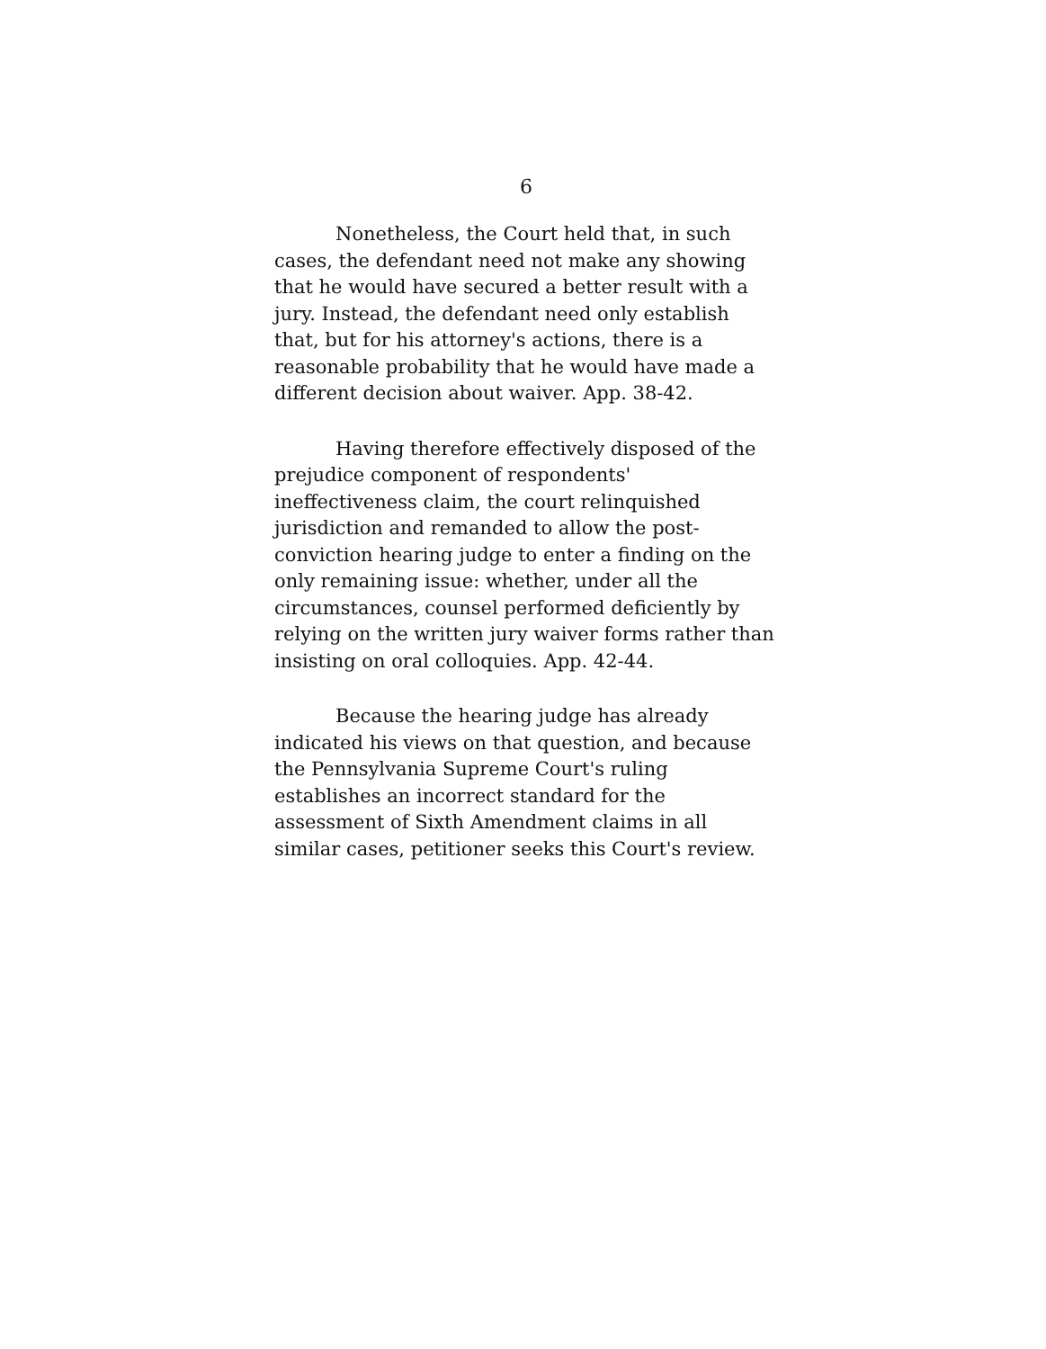6
Nonetheless, the Court held that, in such cases, the defendant need not make any showing that he would have secured a better result with a jury. Instead, the defendant need only establish that, but for his attorney's actions, there is a reasonable probability that he would have made a different decision about waiver. App. 38-42.
Having therefore effectively disposed of the prejudice component of respondents' ineffectiveness claim, the court relinquished jurisdiction and remanded to allow the post-conviction hearing judge to enter a finding on the only remaining issue: whether, under all the circumstances, counsel performed deficiently by relying on the written jury waiver forms rather than insisting on oral colloquies. App. 42-44.
Because the hearing judge has already indicated his views on that question, and because the Pennsylvania Supreme Court's ruling establishes an incorrect standard for the assessment of Sixth Amendment claims in all similar cases, petitioner seeks this Court's review.